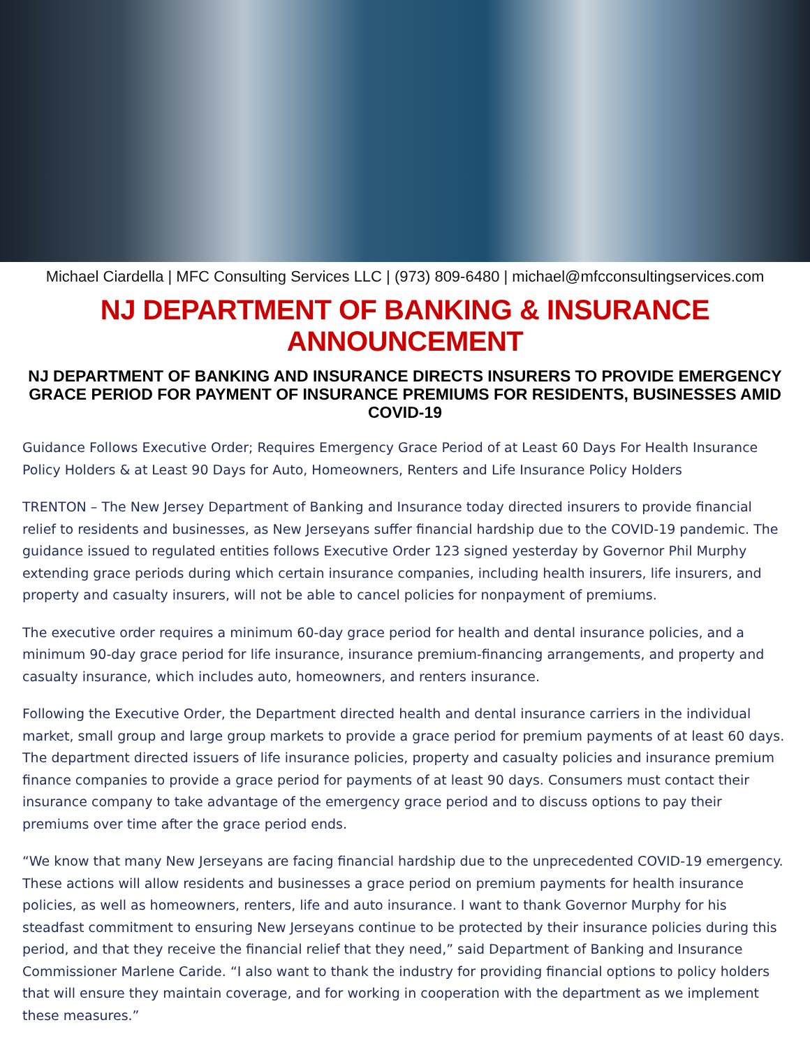Michael Ciardella | MFC Consulting Services LLC | (973) 809-6480 | michael@mfcconsultingservices.com
NJ DEPARTMENT OF BANKING & INSURANCE ANNOUNCEMENT
NJ DEPARTMENT OF BANKING AND INSURANCE DIRECTS INSURERS TO PROVIDE EMERGENCY GRACE PERIOD FOR PAYMENT OF INSURANCE PREMIUMS FOR RESIDENTS, BUSINESSES AMID COVID-19
Guidance Follows Executive Order; Requires Emergency Grace Period of at Least 60 Days For Health Insurance Policy Holders & at Least 90 Days for Auto, Homeowners, Renters and Life Insurance Policy Holders
TRENTON – The New Jersey Department of Banking and Insurance today directed insurers to provide financial relief to residents and businesses, as New Jerseyans suffer financial hardship due to the COVID-19 pandemic. The guidance issued to regulated entities follows Executive Order 123 signed yesterday by Governor Phil Murphy extending grace periods during which certain insurance companies, including health insurers, life insurers, and property and casualty insurers, will not be able to cancel policies for nonpayment of premiums.
The executive order requires a minimum 60-day grace period for health and dental insurance policies, and a minimum 90-day grace period for life insurance, insurance premium-financing arrangements, and property and casualty insurance, which includes auto, homeowners, and renters insurance.
Following the Executive Order, the Department directed health and dental insurance carriers in the individual market, small group and large group markets to provide a grace period for premium payments of at least 60 days. The department directed issuers of life insurance policies, property and casualty policies and insurance premium finance companies to provide a grace period for payments of at least 90 days. Consumers must contact their insurance company to take advantage of the emergency grace period and to discuss options to pay their premiums over time after the grace period ends.
“We know that many New Jerseyans are facing financial hardship due to the unprecedented COVID-19 emergency. These actions will allow residents and businesses a grace period on premium payments for health insurance policies, as well as homeowners, renters, life and auto insurance. I want to thank Governor Murphy for his steadfast commitment to ensuring New Jerseyans continue to be protected by their insurance policies during this period, and that they receive the financial relief that they need,” said Department of Banking and Insurance Commissioner Marlene Caride. “I also want to thank the industry for providing financial options to policy holders that will ensure they maintain coverage, and for working in cooperation with the department as we implement these measures.”